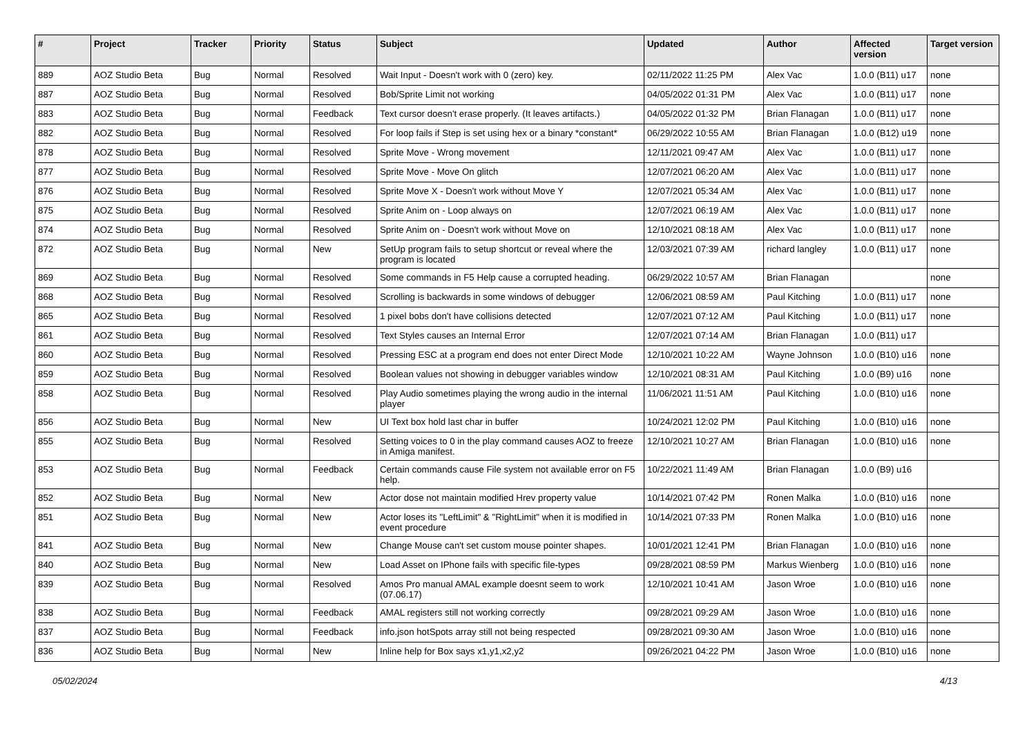| # | Project | Tracker | Priority | Status | Subject | Updated | Author | Affected version | Target version |
| --- | --- | --- | --- | --- | --- | --- | --- | --- | --- |
| 889 | AOZ Studio Beta | Bug | Normal | Resolved | Wait Input - Doesn't work with 0 (zero) key. | 02/11/2022 11:25 PM | Alex Vac | 1.0.0 (B11) u17 | none |
| 887 | AOZ Studio Beta | Bug | Normal | Resolved | Bob/Sprite Limit not working | 04/05/2022 01:31 PM | Alex Vac | 1.0.0 (B11) u17 | none |
| 883 | AOZ Studio Beta | Bug | Normal | Feedback | Text cursor doesn't erase properly. (It leaves artifacts.) | 04/05/2022 01:32 PM | Brian Flanagan | 1.0.0 (B11) u17 | none |
| 882 | AOZ Studio Beta | Bug | Normal | Resolved | For loop fails if Step is set using hex or a binary *constant* | 06/29/2022 10:55 AM | Brian Flanagan | 1.0.0 (B12) u19 | none |
| 878 | AOZ Studio Beta | Bug | Normal | Resolved | Sprite Move - Wrong movement | 12/11/2021 09:47 AM | Alex Vac | 1.0.0 (B11) u17 | none |
| 877 | AOZ Studio Beta | Bug | Normal | Resolved | Sprite Move - Move On glitch | 12/07/2021 06:20 AM | Alex Vac | 1.0.0 (B11) u17 | none |
| 876 | AOZ Studio Beta | Bug | Normal | Resolved | Sprite Move X - Doesn't work without Move Y | 12/07/2021 05:34 AM | Alex Vac | 1.0.0 (B11) u17 | none |
| 875 | AOZ Studio Beta | Bug | Normal | Resolved | Sprite Anim on - Loop always on | 12/07/2021 06:19 AM | Alex Vac | 1.0.0 (B11) u17 | none |
| 874 | AOZ Studio Beta | Bug | Normal | Resolved | Sprite Anim on - Doesn't work without Move on | 12/10/2021 08:18 AM | Alex Vac | 1.0.0 (B11) u17 | none |
| 872 | AOZ Studio Beta | Bug | Normal | New | SetUp program fails to setup shortcut or reveal where the program is located | 12/03/2021 07:39 AM | richard langley | 1.0.0 (B11) u17 | none |
| 869 | AOZ Studio Beta | Bug | Normal | Resolved | Some commands in F5 Help cause a corrupted heading. | 06/29/2022 10:57 AM | Brian Flanagan | | none |
| 868 | AOZ Studio Beta | Bug | Normal | Resolved | Scrolling is backwards in some windows of debugger | 12/06/2021 08:59 AM | Paul Kitching | 1.0.0 (B11) u17 | none |
| 865 | AOZ Studio Beta | Bug | Normal | Resolved | 1 pixel bobs don't have collisions detected | 12/07/2021 07:12 AM | Paul Kitching | 1.0.0 (B11) u17 | none |
| 861 | AOZ Studio Beta | Bug | Normal | Resolved | Text Styles causes an Internal Error | 12/07/2021 07:14 AM | Brian Flanagan | 1.0.0 (B11) u17 | |
| 860 | AOZ Studio Beta | Bug | Normal | Resolved | Pressing ESC at a program end does not enter Direct Mode | 12/10/2021 10:22 AM | Wayne Johnson | 1.0.0 (B10) u16 | none |
| 859 | AOZ Studio Beta | Bug | Normal | Resolved | Boolean values not showing in debugger variables window | 12/10/2021 08:31 AM | Paul Kitching | 1.0.0 (B9) u16 | none |
| 858 | AOZ Studio Beta | Bug | Normal | Resolved | Play Audio sometimes playing the wrong audio in the internal player | 11/06/2021 11:51 AM | Paul Kitching | 1.0.0 (B10) u16 | none |
| 856 | AOZ Studio Beta | Bug | Normal | New | UI Text box hold last char in buffer | 10/24/2021 12:02 PM | Paul Kitching | 1.0.0 (B10) u16 | none |
| 855 | AOZ Studio Beta | Bug | Normal | Resolved | Setting voices to 0 in the play command causes AOZ to freeze in Amiga manifest. | 12/10/2021 10:27 AM | Brian Flanagan | 1.0.0 (B10) u16 | none |
| 853 | AOZ Studio Beta | Bug | Normal | Feedback | Certain commands cause File system not available error on F5 help. | 10/22/2021 11:49 AM | Brian Flanagan | 1.0.0 (B9) u16 | |
| 852 | AOZ Studio Beta | Bug | Normal | New | Actor dose not maintain modified Hrev property value | 10/14/2021 07:42 PM | Ronen Malka | 1.0.0 (B10) u16 | none |
| 851 | AOZ Studio Beta | Bug | Normal | New | Actor loses its "LeftLimit" & "RightLimit" when it is modified in event procedure | 10/14/2021 07:33 PM | Ronen Malka | 1.0.0 (B10) u16 | none |
| 841 | AOZ Studio Beta | Bug | Normal | New | Change Mouse can't set custom mouse pointer shapes. | 10/01/2021 12:41 PM | Brian Flanagan | 1.0.0 (B10) u16 | none |
| 840 | AOZ Studio Beta | Bug | Normal | New | Load Asset on IPhone fails with specific file-types | 09/28/2021 08:59 PM | Markus Wienberg | 1.0.0 (B10) u16 | none |
| 839 | AOZ Studio Beta | Bug | Normal | Resolved | Amos Pro manual AMAL example doesnt seem to work (07.06.17) | 12/10/2021 10:41 AM | Jason Wroe | 1.0.0 (B10) u16 | none |
| 838 | AOZ Studio Beta | Bug | Normal | Feedback | AMAL registers still not working correctly | 09/28/2021 09:29 AM | Jason Wroe | 1.0.0 (B10) u16 | none |
| 837 | AOZ Studio Beta | Bug | Normal | Feedback | info.json hotSpots array still not being respected | 09/28/2021 09:30 AM | Jason Wroe | 1.0.0 (B10) u16 | none |
| 836 | AOZ Studio Beta | Bug | Normal | New | Inline help for Box says x1,y1,x2,y2 | 09/26/2021 04:22 PM | Jason Wroe | 1.0.0 (B10) u16 | none |
05/02/2024 4/13